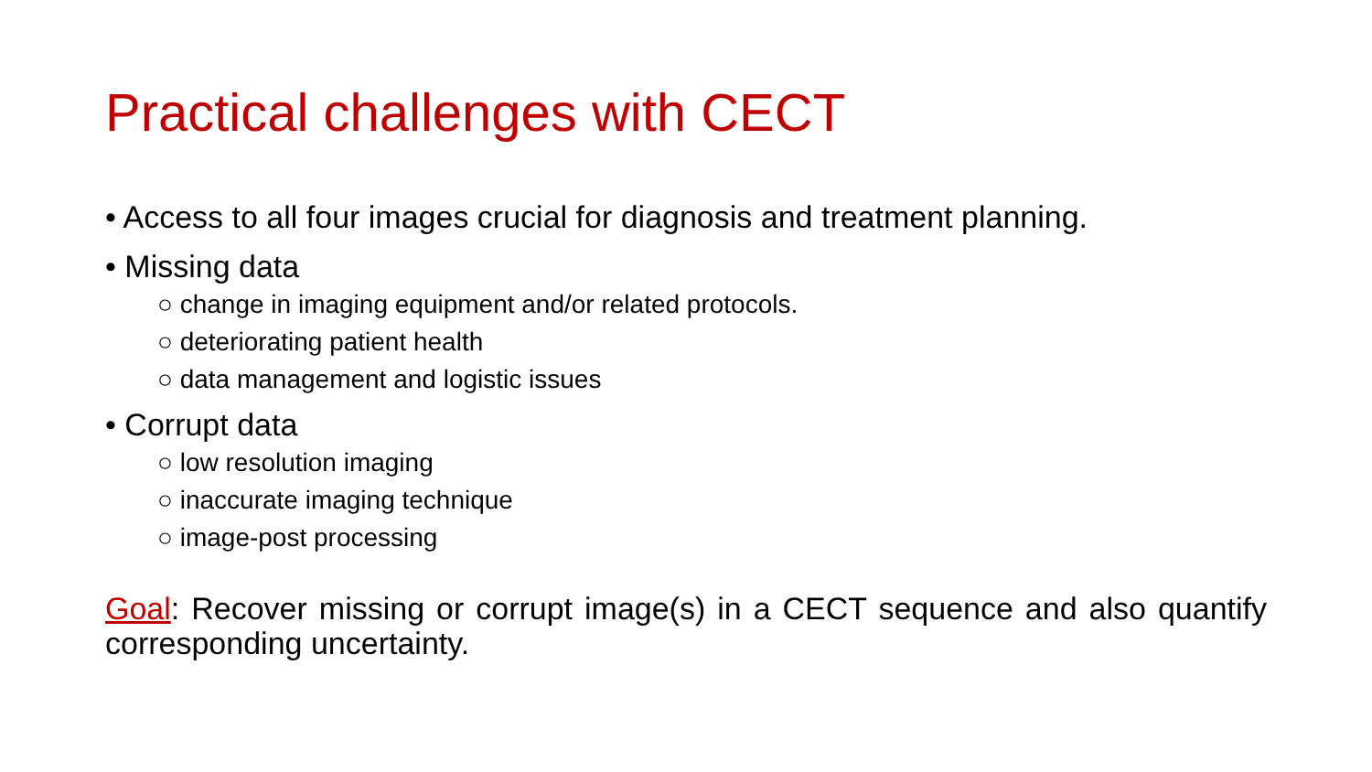Practical challenges with CECT
• Access to all four images crucial for diagnosis and treatment planning.
• Missing data
○ change in imaging equipment and/or related protocols.
○ deteriorating patient health
○ data management and logistic issues
• Corrupt data
○ low resolution imaging
○ inaccurate imaging technique
○ image-post processing
Goal: Recover missing or corrupt image(s) in a CECT sequence and also quantify corresponding uncertainty.